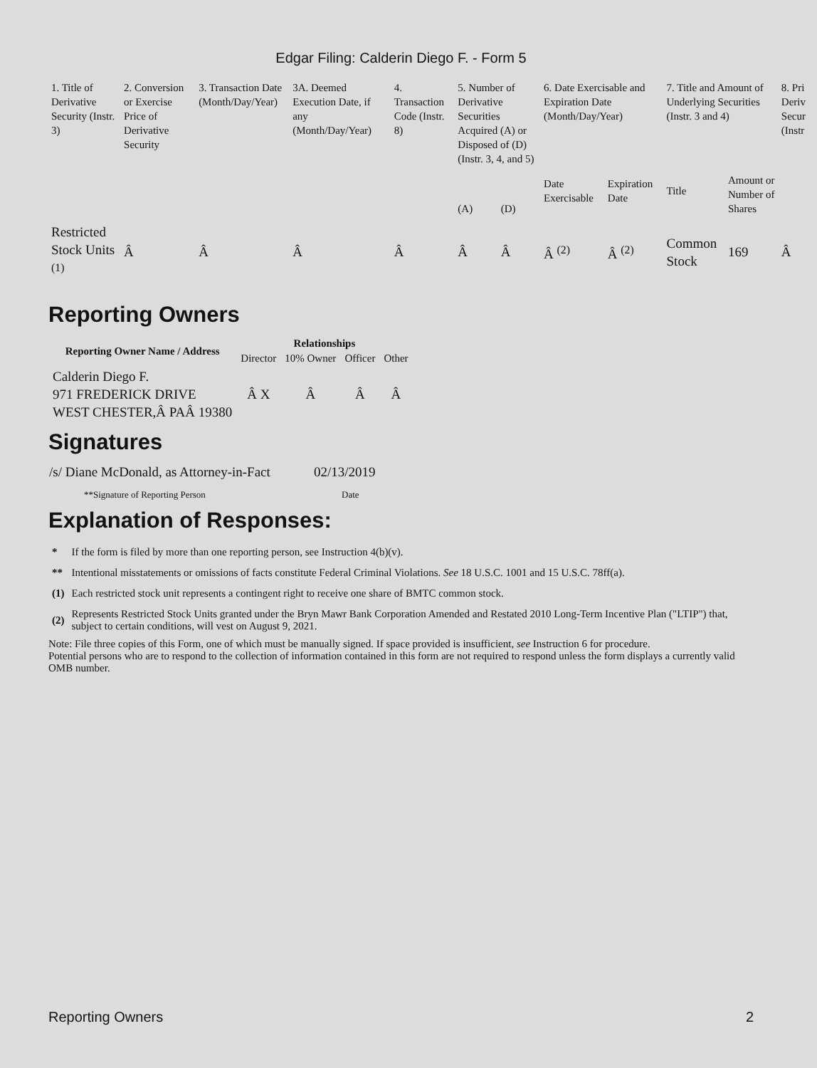Edgar Filing: Calderin Diego F. - Form 5
| 1. Title of Derivative Security (Instr. 3) | 2. Conversion or Exercise Price of Derivative Security | 3. Transaction Date (Month/Day/Year) | 3A. Deemed Execution Date, if any (Month/Day/Year) | 4. Transaction Code (Instr. 8) | 5. Number of Derivative Securities Acquired (A) or Disposed of (D) (Instr. 3, 4, and 5) | | 6. Date Exercisable and Expiration Date (Month/Day/Year) | | 7. Title and Amount of Underlying Securities (Instr. 3 and 4) | | 8. Pri Deriv Secur (Instr |
| | | | | | (A) | (D) | Date Exercisable | Expiration Date | Title | Amount or Number of Shares | |
| Restricted Stock Units <sup>(1)</sup> | Â | Â | Â | Â | Â | Â | Â <sup>(2)</sup> | Â <sup>(2)</sup> | Common Stock | 169 | Â |
Reporting Owners
| Reporting Owner Name / Address | Relationships | | | |
| --- | --- | --- | --- | --- |
| | Director | 10% Owner | Officer | Other |
| Calderin Diego F. 971 FREDERICK DRIVE WEST CHESTER,Â PAÂ 19380 | Â X | Â | Â | Â |
Signatures
| /s/ Diane McDonald, as Attorney-in-Fact | 02/13/2019 |
| **Signature of Reporting Person | Date |
Explanation of Responses:
| * | If the form is filed by more than one reporting person, see Instruction 4(b)(v). |
| ** | Intentional misstatements or omissions of facts constitute Federal Criminal Violations. See 18 U.S.C. 1001 and 15 U.S.C. 78ff(a). |
| (1) | Each restricted stock unit represents a contingent right to receive one share of BMTC common stock. |
| (2) | Represents Restricted Stock Units granted under the Bryn Mawr Bank Corporation Amended and Restated 2010 Long-Term Incentive Plan ("LTIP") that, subject to certain conditions, will vest on August 9, 2021. |
Note: File three copies of this Form, one of which must be manually signed. If space provided is insufficient, see Instruction 6 for procedure.
Potential persons who are to respond to the collection of information contained in this form are not required to respond unless the form displays a currently valid OMB number.
Reporting Owners 2